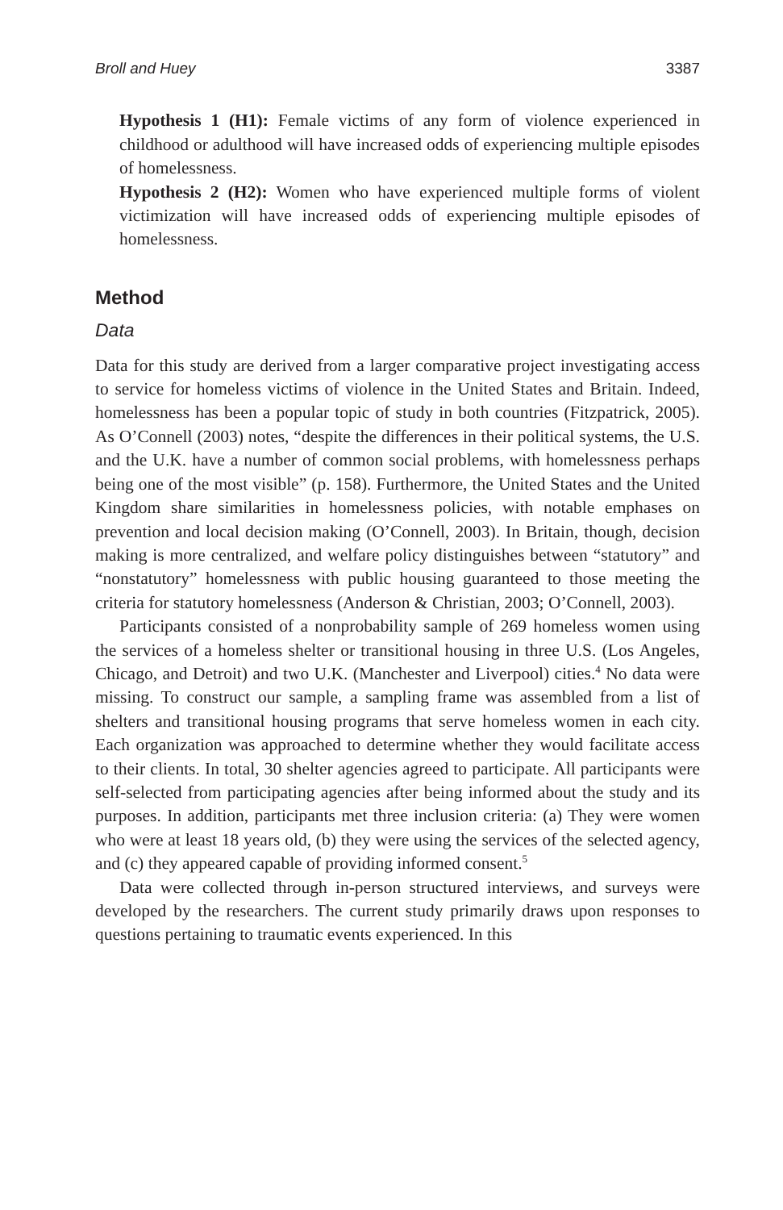Broll and Huey 3387
Hypothesis 1 (H1): Female victims of any form of violence experienced in childhood or adulthood will have increased odds of experiencing multiple episodes of homelessness.
Hypothesis 2 (H2): Women who have experienced multiple forms of violent victimization will have increased odds of experiencing multiple episodes of homelessness.
Method
Data
Data for this study are derived from a larger comparative project investigating access to service for homeless victims of violence in the United States and Britain. Indeed, homelessness has been a popular topic of study in both countries (Fitzpatrick, 2005). As O’Connell (2003) notes, “despite the differences in their political systems, the U.S. and the U.K. have a number of common social problems, with homelessness perhaps being one of the most visible” (p. 158). Furthermore, the United States and the United Kingdom share similarities in homelessness policies, with notable emphases on prevention and local decision making (O’Connell, 2003). In Britain, though, decision making is more centralized, and welfare policy distinguishes between “statutory” and “nonstatutory” homelessness with public housing guaranteed to those meeting the criteria for statutory homelessness (Anderson & Christian, 2003; O’Connell, 2003).
Participants consisted of a nonprobability sample of 269 homeless women using the services of a homeless shelter or transitional housing in three U.S. (Los Angeles, Chicago, and Detroit) and two U.K. (Manchester and Liverpool) cities.<sup>4</sup> No data were missing. To construct our sample, a sampling frame was assembled from a list of shelters and transitional housing programs that serve homeless women in each city. Each organization was approached to determine whether they would facilitate access to their clients. In total, 30 shelter agencies agreed to participate. All participants were self-selected from participating agencies after being informed about the study and its purposes. In addition, participants met three inclusion criteria: (a) They were women who were at least 18 years old, (b) they were using the services of the selected agency, and (c) they appeared capable of providing informed consent.<sup>5</sup>
Data were collected through in-person structured interviews, and surveys were developed by the researchers. The current study primarily draws upon responses to questions pertaining to traumatic events experienced. In this